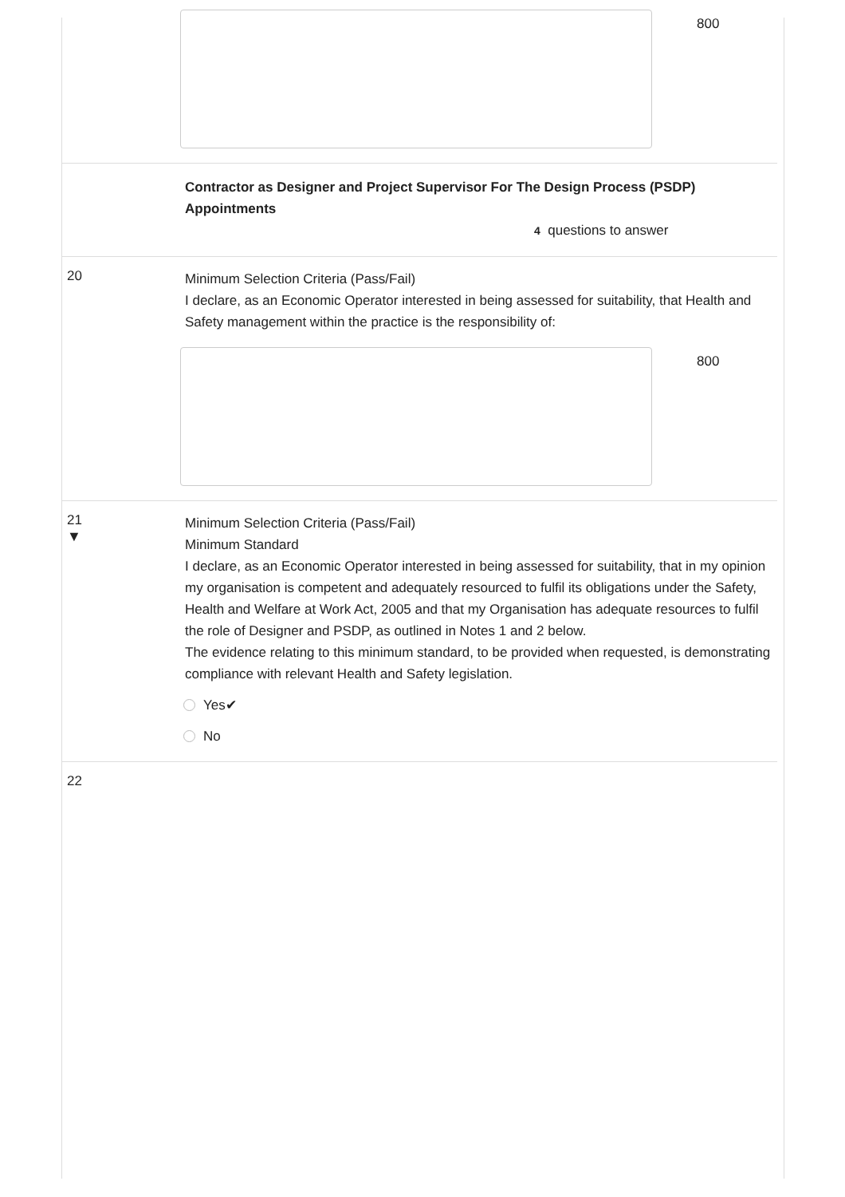800
Contractor as Designer and Project Supervisor For The Design Process (PSDP) Appointments
4 questions to answer
20
Minimum Selection Criteria (Pass/Fail)
I declare, as an Economic Operator interested in being assessed for suitability, that Health and Safety management within the practice is the responsibility of:
800
21
▼
Minimum Selection Criteria (Pass/Fail)
Minimum Standard
I declare, as an Economic Operator interested in being assessed for suitability, that in my opinion my organisation is competent and adequately resourced to fulfil its obligations under the Safety, Health and Welfare at Work Act, 2005 and that my Organisation has adequate resources to fulfil the role of Designer and PSDP, as outlined in Notes 1 and 2 below.
The evidence relating to this minimum standard, to be provided when requested, is demonstrating compliance with relevant Health and Safety legislation.
Yes✔
No
22